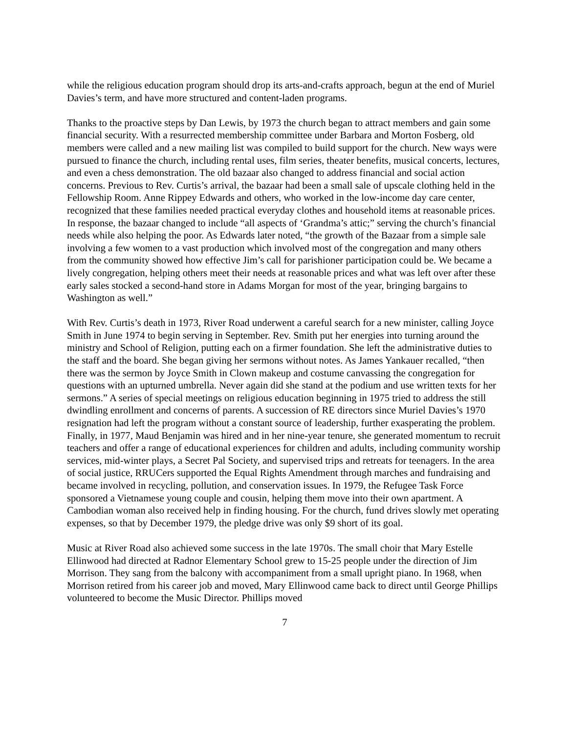while the religious education program should drop its arts-and-crafts approach, begun at the end of Muriel Davies’s term, and have more structured and content-laden programs.
Thanks to the proactive steps by Dan Lewis, by 1973 the church began to attract members and gain some financial security. With a resurrected membership committee under Barbara and Morton Fosberg, old members were called and a new mailing list was compiled to build support for the church. New ways were pursued to finance the church, including rental uses, film series, theater benefits, musical concerts, lectures, and even a chess demonstration. The old bazaar also changed to address financial and social action concerns. Previous to Rev. Curtis’s arrival, the bazaar had been a small sale of upscale clothing held in the Fellowship Room. Anne Rippey Edwards and others, who worked in the low-income day care center, recognized that these families needed practical everyday clothes and household items at reasonable prices. In response, the bazaar changed to include “all aspects of ‘Grandma’s attic;” serving the church’s financial needs while also helping the poor. As Edwards later noted, “the growth of the Bazaar from a simple sale involving a few women to a vast production which involved most of the congregation and many others from the community showed how effective Jim’s call for parishioner participation could be. We became a lively congregation, helping others meet their needs at reasonable prices and what was left over after these early sales stocked a second-hand store in Adams Morgan for most of the year, bringing bargains to Washington as well.”
With Rev. Curtis’s death in 1973, River Road underwent a careful search for a new minister, calling Joyce Smith in June 1974 to begin serving in September. Rev. Smith put her energies into turning around the ministry and School of Religion, putting each on a firmer foundation. She left the administrative duties to the staff and the board. She began giving her sermons without notes. As James Yankauer recalled, “then there was the sermon by Joyce Smith in Clown makeup and costume canvassing the congregation for questions with an upturned umbrella. Never again did she stand at the podium and use written texts for her sermons.” A series of special meetings on religious education beginning in 1975 tried to address the still dwindling enrollment and concerns of parents. A succession of RE directors since Muriel Davies’s 1970 resignation had left the program without a constant source of leadership, further exasperating the problem. Finally, in 1977, Maud Benjamin was hired and in her nine-year tenure, she generated momentum to recruit teachers and offer a range of educational experiences for children and adults, including community worship services, mid-winter plays, a Secret Pal Society, and supervised trips and retreats for teenagers. In the area of social justice, RRUCers supported the Equal Rights Amendment through marches and fundraising and became involved in recycling, pollution, and conservation issues. In 1979, the Refugee Task Force sponsored a Vietnamese young couple and cousin, helping them move into their own apartment. A Cambodian woman also received help in finding housing. For the church, fund drives slowly met operating expenses, so that by December 1979, the pledge drive was only $9 short of its goal.
Music at River Road also achieved some success in the late 1970s. The small choir that Mary Estelle Ellinwood had directed at Radnor Elementary School grew to 15-25 people under the direction of Jim Morrison. They sang from the balcony with accompaniment from a small upright piano. In 1968, when Morrison retired from his career job and moved, Mary Ellinwood came back to direct until George Phillips volunteered to become the Music Director. Phillips moved
7